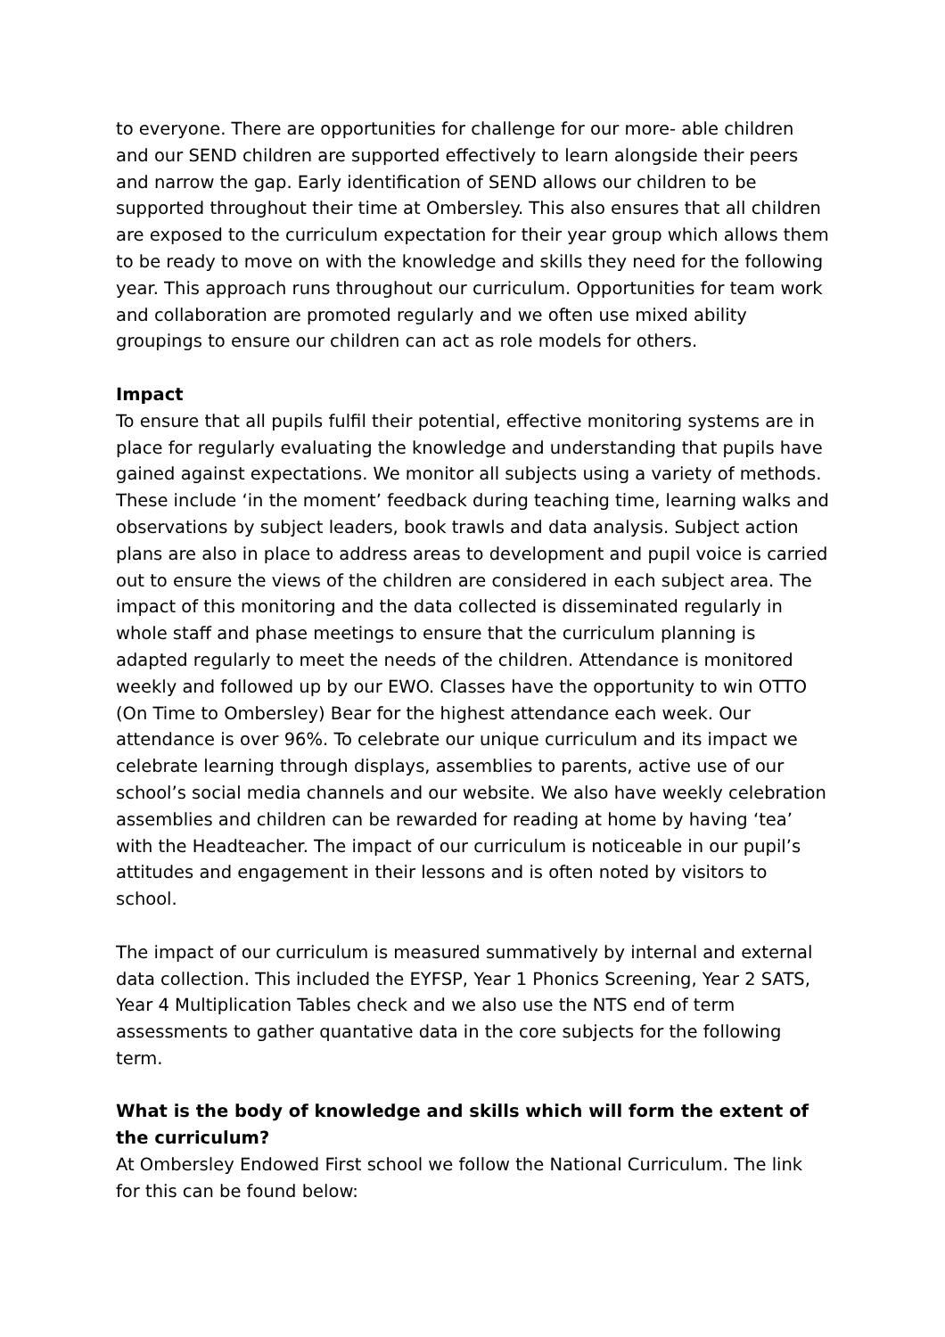to everyone. There are opportunities for challenge for our more- able children and our SEND children are supported effectively to learn alongside their peers and narrow the gap. Early identification of SEND allows our children to be supported throughout their time at Ombersley. This also ensures that all children are exposed to the curriculum expectation for their year group which allows them to be ready to move on with the knowledge and skills they need for the following year. This approach runs throughout our curriculum. Opportunities for team work and collaboration are promoted regularly and we often use mixed ability groupings to ensure our children can act as role models for others.
Impact
To ensure that all pupils fulfil their potential, effective monitoring systems are in place for regularly evaluating the knowledge and understanding that pupils have gained against expectations. We monitor all subjects using a variety of methods. These include ‘in the moment’ feedback during teaching time, learning walks and observations by subject leaders, book trawls and data analysis. Subject action plans are also in place to address areas to development and pupil voice is carried out to ensure the views of the children are considered in each subject area. The impact of this monitoring and the data collected is disseminated regularly in whole staff and phase meetings to ensure that the curriculum planning is adapted regularly to meet the needs of the children. Attendance is monitored weekly and followed up by our EWO. Classes have the opportunity to win OTTO (On Time to Ombersley) Bear for the highest attendance each week. Our attendance is over 96%. To celebrate our unique curriculum and its impact we celebrate learning through displays, assemblies to parents, active use of our school’s social media channels and our website. We also have weekly celebration assemblies and children can be rewarded for reading at home by having ‘tea’ with the Headteacher. The impact of our curriculum is noticeable in our pupil’s attitudes and engagement in their lessons and is often noted by visitors to school.
The impact of our curriculum is measured summatively by internal and external data collection. This included the EYFSP, Year 1 Phonics Screening, Year 2 SATS, Year 4 Multiplication Tables check and we also use the NTS end of term assessments to gather quantative data in the core subjects for the following term.
What is the body of knowledge and skills which will form the extent of the curriculum?
At Ombersley Endowed First school we follow the National Curriculum. The link for this can be found below: